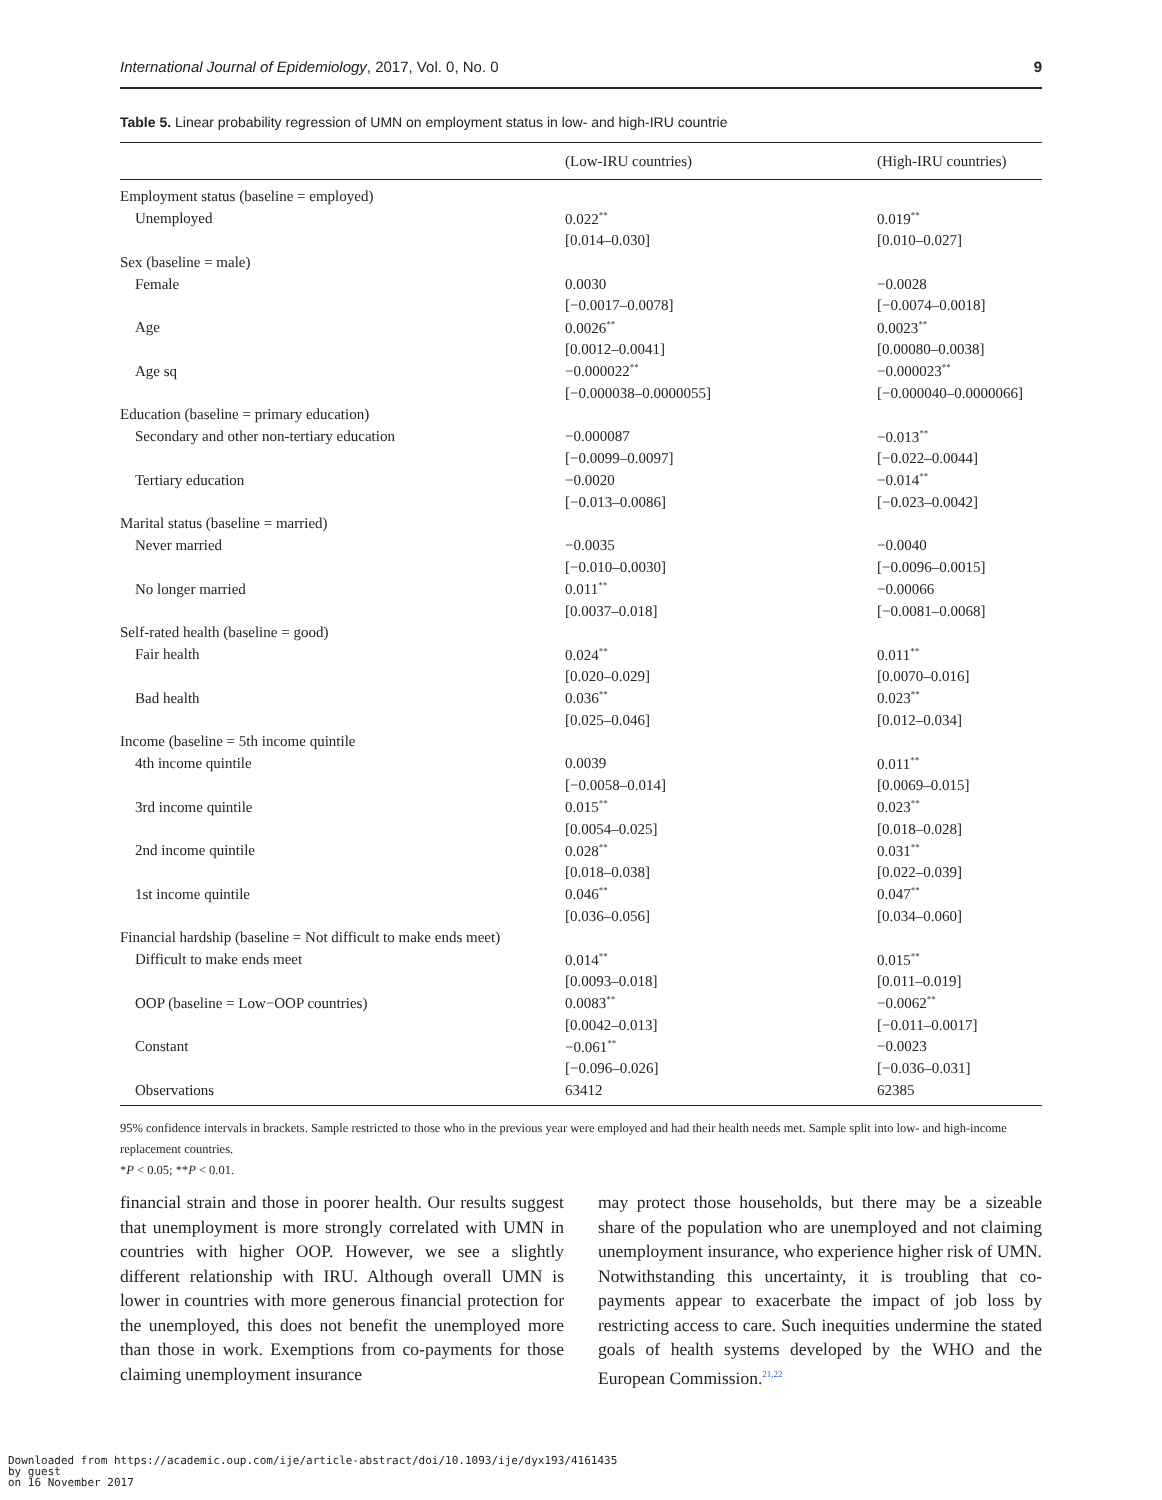International Journal of Epidemiology, 2017, Vol. 0, No. 0 9
Table 5. Linear probability regression of UMN on employment status in low- and high-IRU countrie
| | (Low-IRU countries) | (High-IRU countries) |
| --- | --- | --- |
| Employment status (baseline = employed) | | |
| Unemployed | 0.022<sup>**</sup> | 0.019<sup>**</sup> |
| | [0.014–0.030] | [0.010–0.027] |
| Sex (baseline = male) | | |
| Female | 0.0030 | −0.0028 |
| | [−0.0017–0.0078] | [−0.0074–0.0018] |
| Age | 0.0026<sup>**</sup> | 0.0023<sup>**</sup> |
| | [0.0012–0.0041] | [0.00080–0.0038] |
| Age sq | −0.000022<sup>**</sup> | −0.000023<sup>**</sup> |
| | [−0.000038–0.0000055] | [−0.000040–0.0000066] |
| Education (baseline = primary education) | | |
| Secondary and other non-tertiary education | −0.000087 | −0.013<sup>**</sup> |
| | [−0.0099–0.0097] | [−0.022–0.0044] |
| Tertiary education | −0.0020 | −0.014<sup>**</sup> |
| | [−0.013–0.0086] | [−0.023–0.0042] |
| Marital status (baseline = married) | | |
| Never married | −0.0035 | −0.0040 |
| | [−0.010–0.0030] | [−0.0096–0.0015] |
| No longer married | 0.011<sup>**</sup> | −0.00066 |
| | [0.0037–0.018] | [−0.0081–0.0068] |
| Self-rated health (baseline = good) | | |
| Fair health | 0.024<sup>**</sup> | 0.011<sup>**</sup> |
| | [0.020–0.029] | [0.0070–0.016] |
| Bad health | 0.036<sup>**</sup> | 0.023<sup>**</sup> |
| | [0.025–0.046] | [0.012–0.034] |
| Income (baseline = 5th income quintile | | |
| 4th income quintile | 0.0039 | 0.011<sup>**</sup> |
| | [−0.0058–0.014] | [0.0069–0.015] |
| 3rd income quintile | 0.015<sup>**</sup> | 0.023<sup>**</sup> |
| | [0.0054–0.025] | [0.018–0.028] |
| 2nd income quintile | 0.028<sup>**</sup> | 0.031<sup>**</sup> |
| | [0.018–0.038] | [0.022–0.039] |
| 1st income quintile | 0.046<sup>**</sup> | 0.047<sup>**</sup> |
| | [0.036–0.056] | [0.034–0.060] |
| Financial hardship (baseline = Not difficult to make ends meet) | | |
| Difficult to make ends meet | 0.014<sup>**</sup> | 0.015<sup>**</sup> |
| | [0.0093–0.018] | [0.011–0.019] |
| OOP (baseline = Low−OOP countries) | 0.0083<sup>**</sup> | −0.0062<sup>**</sup> |
| | [0.0042–0.013] | [−0.011–0.0017] |
| Constant | −0.061<sup>**</sup> | −0.0023 |
| | [−0.096–0.026] | [−0.036–0.031] |
| Observations | 63412 | 62385 |
95% confidence intervals in brackets. Sample restricted to those who in the previous year were employed and had their health needs met. Sample split into low- and high-income replacement countries.
*P < 0.05; **P < 0.01.
financial strain and those in poorer health. Our results suggest that unemployment is more strongly correlated with UMN in countries with higher OOP. However, we see a slightly different relationship with IRU. Although overall UMN is lower in countries with more generous financial protection for the unemployed, this does not benefit the unemployed more than those in work. Exemptions from co-payments for those claiming unemployment insurance
may protect those households, but there may be a sizeable share of the population who are unemployed and not claiming unemployment insurance, who experience higher risk of UMN. Notwithstanding this uncertainty, it is troubling that co-payments appear to exacerbate the impact of job loss by restricting access to care. Such inequities undermine the stated goals of health systems developed by the WHO and the European Commission.<sup>21,22</sup>
Downloaded from https://academic.oup.com/ije/article-abstract/doi/10.1093/ije/dyx193/4161435
by guest
on 16 November 2017